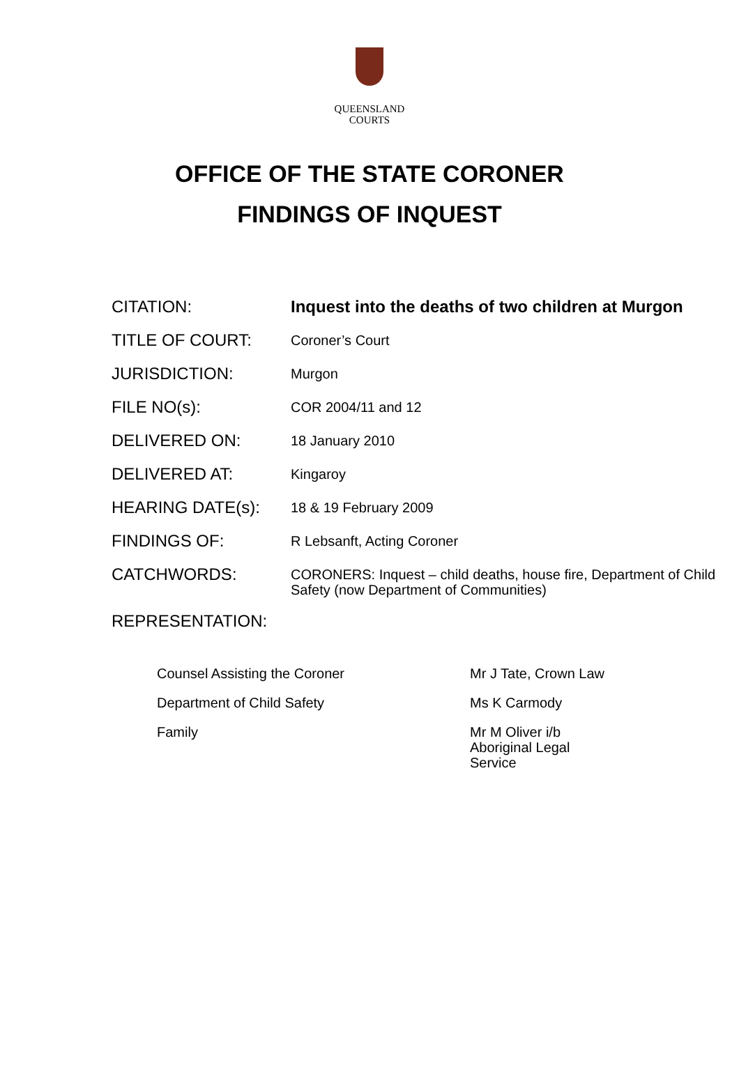QUEENSLAND
COURTS
OFFICE OF THE STATE CORONER
FINDINGS OF INQUEST
| CITATION: | Inquest into the deaths of two children at Murgon |
| TITLE OF COURT: | Coroner’s Court |
| JURISDICTION: | Murgon |
| FILE NO(s): | COR 2004/11 and 12 |
| DELIVERED ON: | 18 January 2010 |
| DELIVERED AT: | Kingaroy |
| HEARING DATE(s): | 18 & 19 February 2009 |
| FINDINGS OF: | R Lebsanft, Acting Coroner |
| CATCHWORDS: | CORONERS: Inquest – child deaths, house fire, Department of Child Safety (now Department of Communities) |
| REPRESENTATION: | |
| Counsel Assisting the Coroner | Mr J Tate, Crown Law |
| Department of Child Safety | Ms K Carmody |
| Family | Mr M Oliver i/b Aboriginal Legal Service |